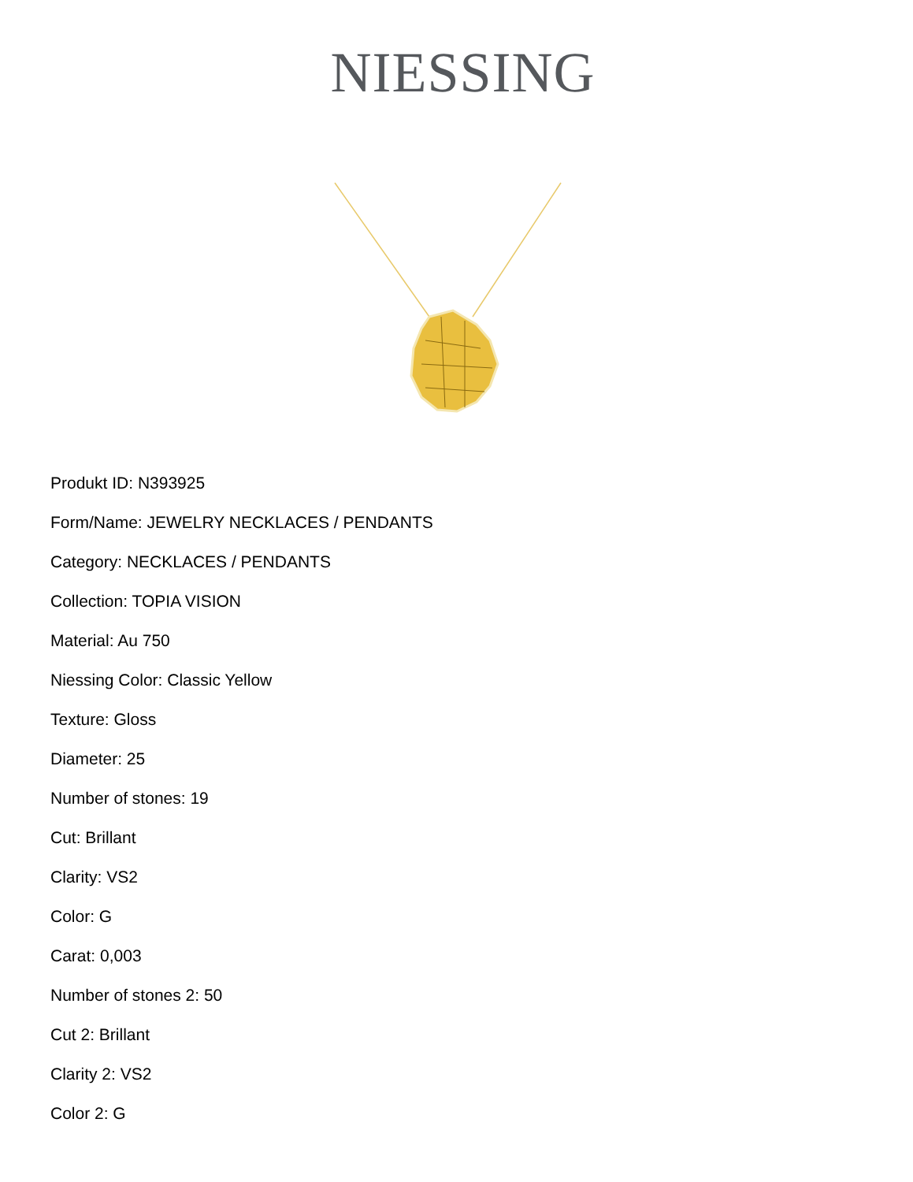NIESSING
Produkt ID: N393925
Form/Name: JEWELRY NECKLACES / PENDANTS
Category: NECKLACES / PENDANTS
Collection: TOPIA VISION
Material: Au 750
Niessing Color: Classic Yellow
Texture: Gloss
Diameter: 25
Number of stones: 19
Cut: Brillant
Clarity: VS2
Color: G
Carat: 0,003
Number of stones 2: 50
Cut 2: Brillant
Clarity 2: VS2
Color 2: G